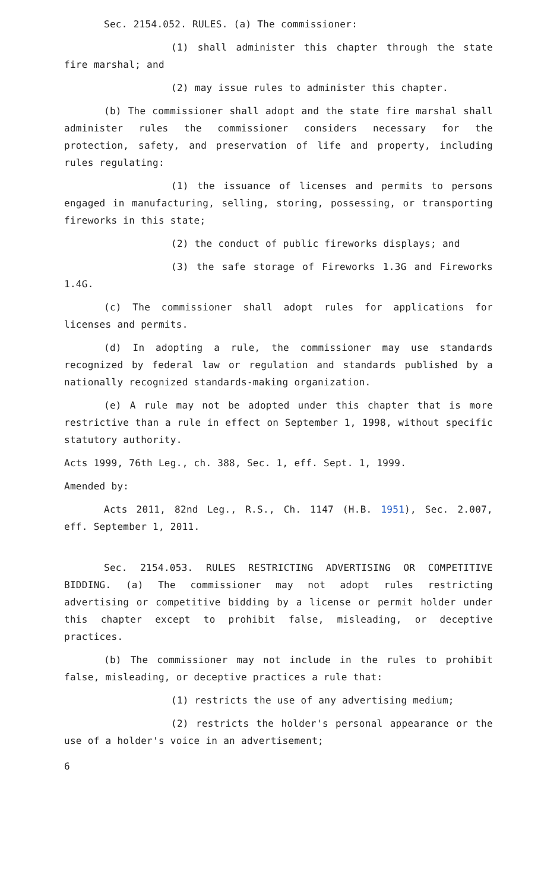Sec. 2154.052. RULES. (a) The commissioner:
(1) shall administer this chapter through the state fire marshal; and
(2) may issue rules to administer this chapter.
(b) The commissioner shall adopt and the state fire marshal shall administer rules the commissioner considers necessary for the protection, safety, and preservation of life and property, including rules regulating:
(1) the issuance of licenses and permits to persons engaged in manufacturing, selling, storing, possessing, or transporting fireworks in this state;
(2) the conduct of public fireworks displays; and
(3) the safe storage of Fireworks 1.3G and Fireworks 1.4G.
(c) The commissioner shall adopt rules for applications for licenses and permits.
(d) In adopting a rule, the commissioner may use standards recognized by federal law or regulation and standards published by a nationally recognized standards-making organization.
(e) A rule may not be adopted under this chapter that is more restrictive than a rule in effect on September 1, 1998, without specific statutory authority.
Acts 1999, 76th Leg., ch. 388, Sec. 1, eff. Sept. 1, 1999.
Amended by:
Acts 2011, 82nd Leg., R.S., Ch. 1147 (H.B. 1951), Sec. 2.007, eff. September 1, 2011.
Sec. 2154.053. RULES RESTRICTING ADVERTISING OR COMPETITIVE BIDDING. (a) The commissioner may not adopt rules restricting advertising or competitive bidding by a license or permit holder under this chapter except to prohibit false, misleading, or deceptive practices.
(b) The commissioner may not include in the rules to prohibit false, misleading, or deceptive practices a rule that:
(1) restricts the use of any advertising medium;
(2) restricts the holder's personal appearance or the use of a holder's voice in an advertisement;
6